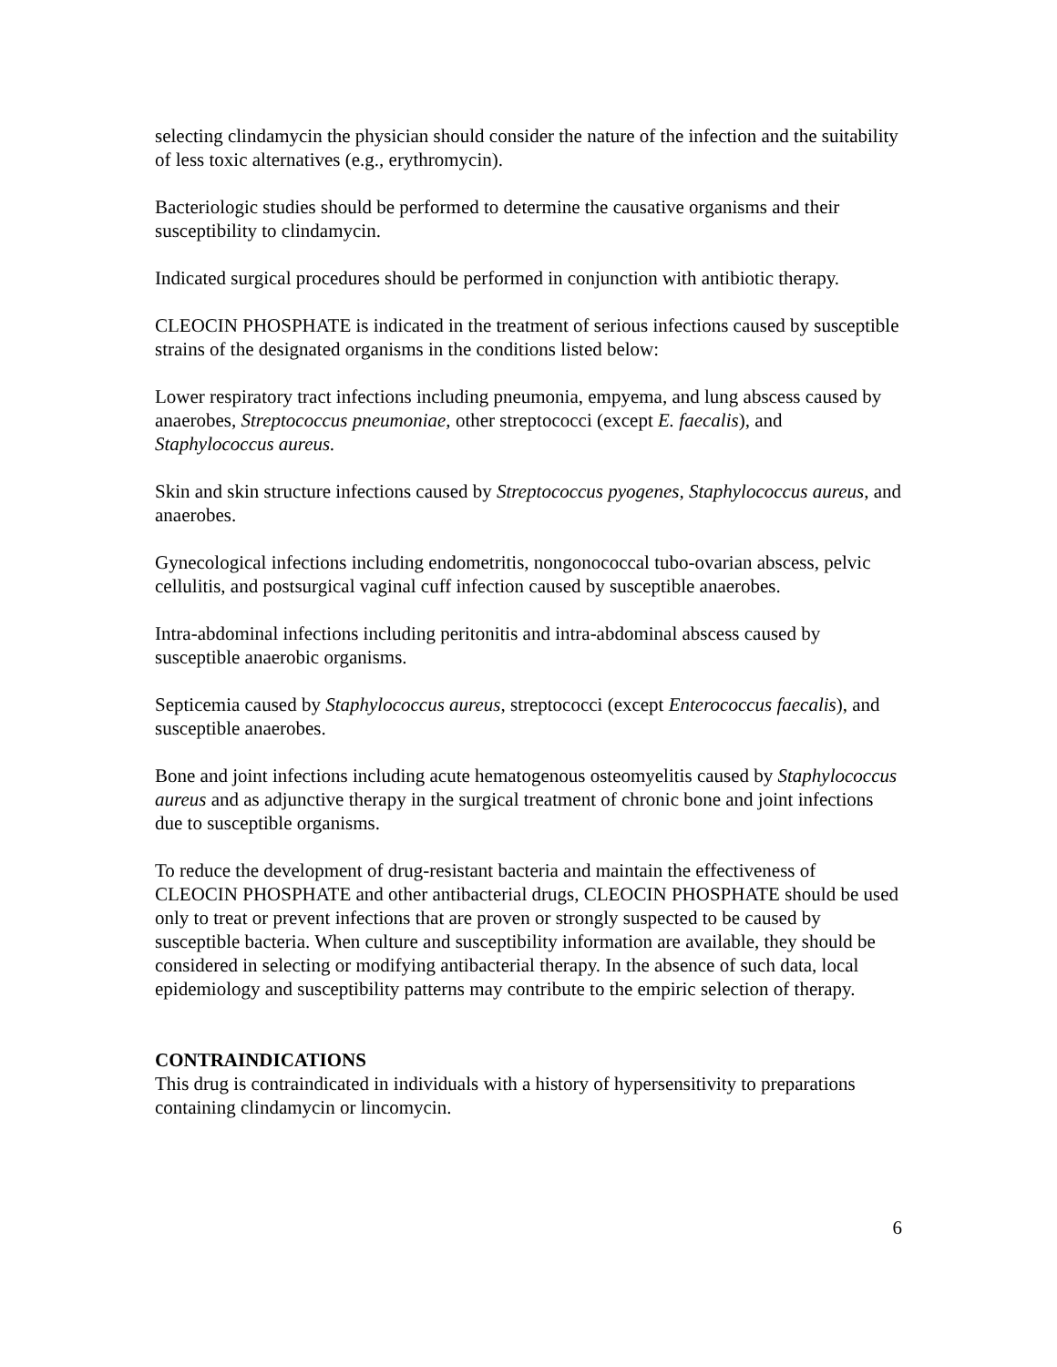selecting clindamycin the physician should consider the nature of the infection and the suitability of less toxic alternatives (e.g., erythromycin).
Bacteriologic studies should be performed to determine the causative organisms and their susceptibility to clindamycin.
Indicated surgical procedures should be performed in conjunction with antibiotic therapy.
CLEOCIN PHOSPHATE is indicated in the treatment of serious infections caused by susceptible strains of the designated organisms in the conditions listed below:
Lower respiratory tract infections including pneumonia, empyema, and lung abscess caused by anaerobes, Streptococcus pneumoniae, other streptococci (except E. faecalis), and Staphylococcus aureus.
Skin and skin structure infections caused by Streptococcus pyogenes, Staphylococcus aureus, and anaerobes.
Gynecological infections including endometritis, nongonococcal tubo-ovarian abscess, pelvic cellulitis, and postsurgical vaginal cuff infection caused by susceptible anaerobes.
Intra-abdominal infections including peritonitis and intra-abdominal abscess caused by susceptible anaerobic organisms.
Septicemia caused by Staphylococcus aureus, streptococci (except Enterococcus faecalis), and susceptible anaerobes.
Bone and joint infections including acute hematogenous osteomyelitis caused by Staphylococcus aureus and as adjunctive therapy in the surgical treatment of chronic bone and joint infections due to susceptible organisms.
To reduce the development of drug-resistant bacteria and maintain the effectiveness of CLEOCIN PHOSPHATE and other antibacterial drugs, CLEOCIN PHOSPHATE should be used only to treat or prevent infections that are proven or strongly suspected to be caused by susceptible bacteria. When culture and susceptibility information are available, they should be considered in selecting or modifying antibacterial therapy. In the absence of such data, local epidemiology and susceptibility patterns may contribute to the empiric selection of therapy.
CONTRAINDICATIONS
This drug is contraindicated in individuals with a history of hypersensitivity to preparations containing clindamycin or lincomycin.
6